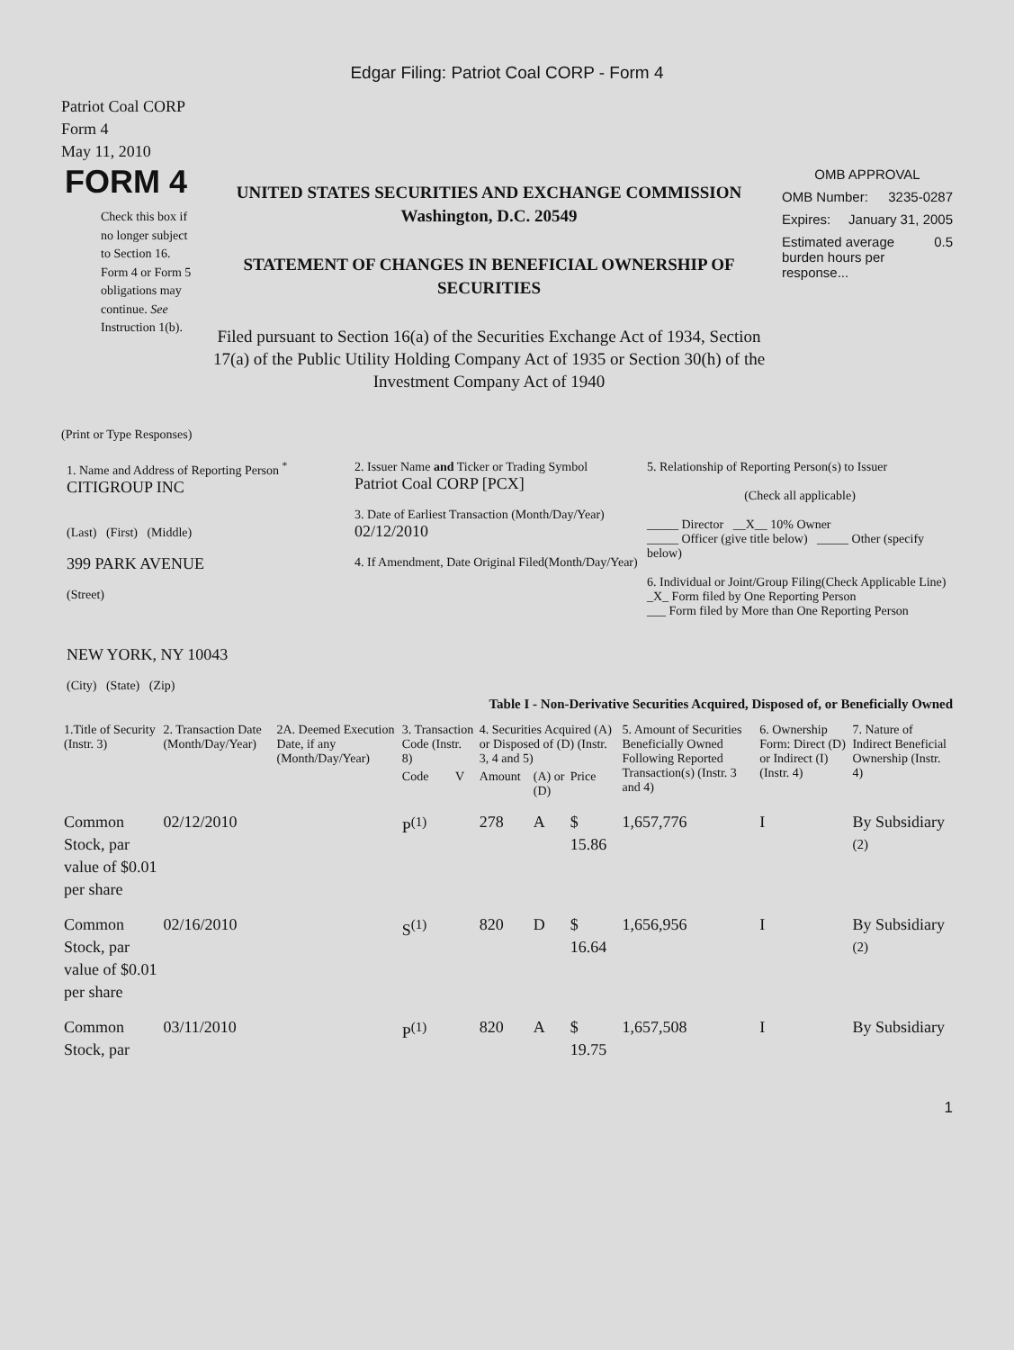Edgar Filing: Patriot Coal CORP - Form 4
Patriot Coal CORP
Form 4
May 11, 2010
FORM 4
Check this box if no longer subject to Section 16. Form 4 or Form 5 obligations may continue. See Instruction 1(b).
UNITED STATES SECURITIES AND EXCHANGE COMMISSION
Washington, D.C. 20549
STATEMENT OF CHANGES IN BENEFICIAL OWNERSHIP OF SECURITIES
Filed pursuant to Section 16(a) of the Securities Exchange Act of 1934, Section 17(a) of the Public Utility Holding Company Act of 1935 or Section 30(h) of the Investment Company Act of 1940
OMB APPROVAL
OMB Number: 3235-0287
Expires: January 31, 2005
Estimated average burden hours per response... 0.5
(Print or Type Responses)
1. Name and Address of Reporting Person <sup>*</sup>
CITIGROUP INC
(Last) (First) (Middle)
399 PARK AVENUE
(Street)
NEW YORK, NY 10043
(City) (State) (Zip)
2. Issuer Name and Ticker or Trading Symbol
Patriot Coal CORP [PCX]
3. Date of Earliest Transaction (Month/Day/Year)
02/12/2010
4. If Amendment, Date Original Filed(Month/Day/Year)
5. Relationship of Reporting Person(s) to Issuer
(Check all applicable)
_____ Director __X__ 10% Owner
_____ Officer (give title below) _____ Other (specify below)
6. Individual or Joint/Group Filing(Check Applicable Line)
_X_ Form filed by One Reporting Person
___ Form filed by More than One Reporting Person
Table I - Non-Derivative Securities Acquired, Disposed of, or Beneficially Owned
| 1.Title of Security (Instr. 3) | 2. Transaction Date (Month/Day/Year) | 2A. Deemed Execution Date, if any (Month/Day/Year) | 3. Transaction Code (Instr. 8) | | 4. Securities Acquired (A) or Disposed of (D) (Instr. 3, 4 and 5) | | | 5. Amount of Securities Beneficially Owned Following Reported Transaction(s) (Instr. 3 and 4) | 6. Ownership Form: Direct (D) or Indirect (I) (Instr. 4) | 7. Nature of Indirect Beneficial Ownership (Instr. 4) |
| --- | --- | --- | --- | --- | --- | --- | --- | --- | --- | --- |
| | | | Code | V | Amount | (A) or (D) | Price | | | |
| Common Stock, par value of $0.01 per share | 02/12/2010 | | P<sup>(1)</sup> | | 278 | A | $ 15.86 | 1,657,776 | I | By Subsidiary <sup>(2)</sup> |
| Common Stock, par value of $0.01 per share | 02/16/2010 | | S<sup>(1)</sup> | | 820 | D | $ 16.64 | 1,656,956 | I | By Subsidiary <sup>(2)</sup> |
| Common Stock, par | 03/11/2010 | | P<sup>(1)</sup> | | 820 | A | $ 19.75 | 1,657,508 | I | By Subsidiary |
1